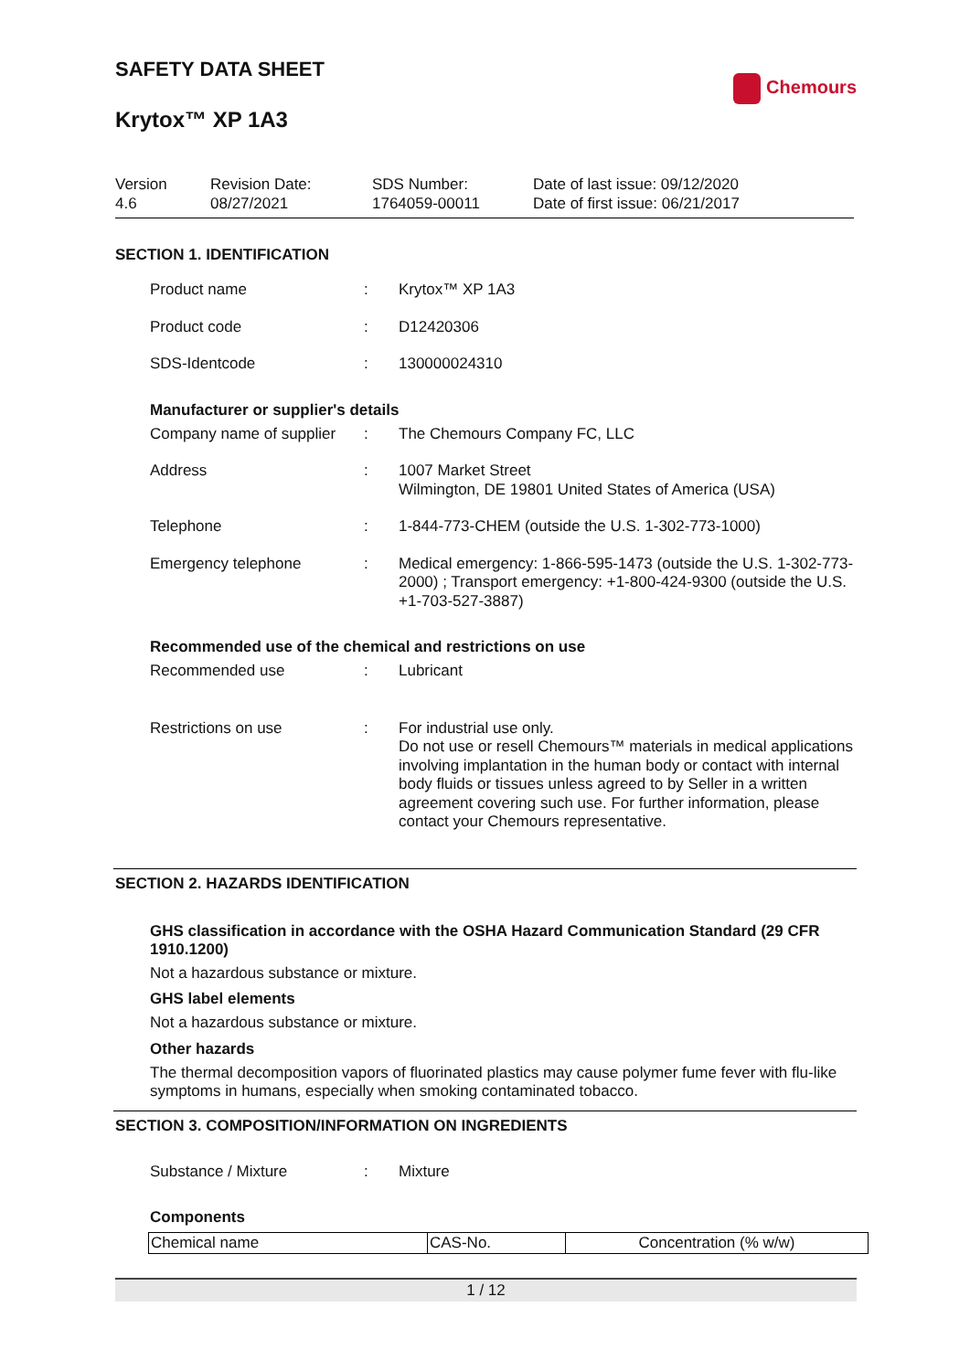SAFETY DATA SHEET
Krytox™ XP 1A3
Chemours
Version
4.6
Revision Date:
08/27/2021
SDS Number:
1764059-00011
Date of last issue: 09/12/2020
Date of first issue: 06/21/2017
SECTION 1. IDENTIFICATION
Product name : Krytox™ XP 1A3
Product code : D12420306
SDS-Identcode : 130000024310
Manufacturer or supplier's details
Company name of supplier
: The Chemours Company FC, LLC
Address : 1007 Market Street
Wilmington, DE 19801 United States of America (USA)
Telephone : 1-844-773-CHEM (outside the U.S. 1-302-773-1000)
Emergency telephone : Medical emergency: 1-866-595-1473 (outside the U.S. 1-302-773-2000) ; Transport emergency: +1-800-424-9300 (outside the U.S. +1-703-527-3887)
Recommended use of the chemical and restrictions on use
Recommended use : Lubricant
Restrictions on use : For industrial use only.
Do not use or resell Chemours™ materials in medical applications involving implantation in the human body or contact with internal body fluids or tissues unless agreed to by Seller in a written agreement covering such use. For further information, please contact your Chemours representative.
SECTION 2. HAZARDS IDENTIFICATION
GHS classification in accordance with the OSHA Hazard Communication Standard (29 CFR 1910.1200)
Not a hazardous substance or mixture.
GHS label elements
Not a hazardous substance or mixture.
Other hazards
The thermal decomposition vapors of fluorinated plastics may cause polymer fume fever with flu-like symptoms in humans, especially when smoking contaminated tobacco.
SECTION 3. COMPOSITION/INFORMATION ON INGREDIENTS
Substance / Mixture : Mixture
Components
| Chemical name | CAS-No. | Concentration (% w/w) |
| --- | --- | --- |
1 / 12